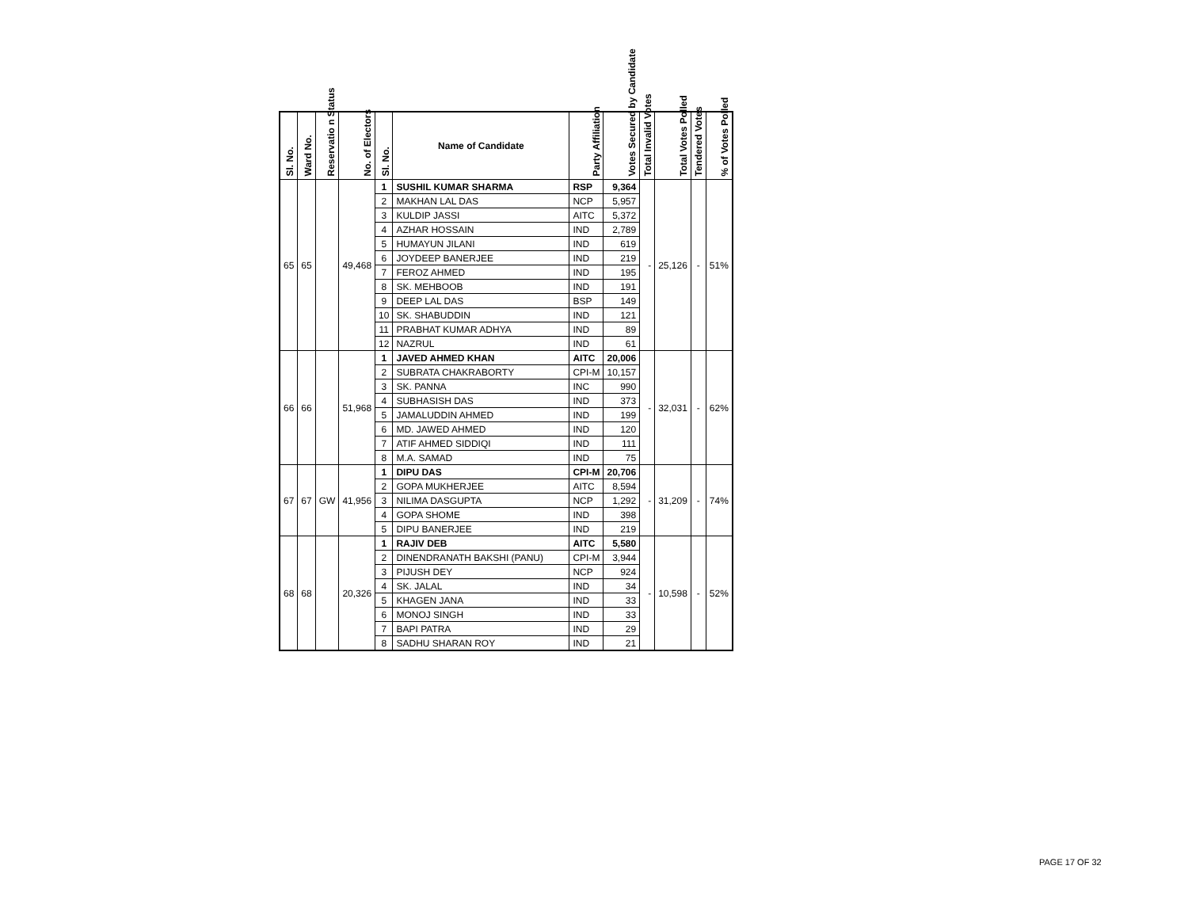| Sl. No. | Ward No. | Reservatio n Status | No. of Electors | Sl. No. | Name of Candidate | Party Affiliation | Votes Secured by Candidate | Total Invalid Votes | Total Votes Polled | Tendered Votes | % of Votes Polled |
| --- | --- | --- | --- | --- | --- | --- | --- | --- | --- | --- | --- |
| 65 | 65 | | 49,468 | 1 | SUSHIL KUMAR SHARMA | RSP | 9,364 | - | 25,126 | - | 51% |
| | | | | 2 | MAKHAN LAL DAS | NCP | 5,957 | | | | |
| | | | | 3 | KULDIP JASSI | AITC | 5,372 | | | | |
| | | | | 4 | AZHAR HOSSAIN | IND | 2,789 | | | | |
| | | | | 5 | HUMAYUN JILANI | IND | 619 | | | | |
| | | | | 6 | JOYDEEP BANERJEE | IND | 219 | | | | |
| | | | | 7 | FEROZ AHMED | IND | 195 | | | | |
| | | | | 8 | SK. MEHBOOB | IND | 191 | | | | |
| | | | | 9 | DEEP LAL DAS | BSP | 149 | | | | |
| | | | | 10 | SK. SHABUDDIN | IND | 121 | | | | |
| | | | | 11 | PRABHAT KUMAR ADHYA | IND | 89 | | | | |
| | | | | 12 | NAZRUL | IND | 61 | | | | |
| 66 | 66 | | 51,968 | 1 | JAVED AHMED KHAN | AITC | 20,006 | - | 32,031 | - | 62% |
| | | | | 2 | SUBRATA CHAKRABORTY | CPI-M | 10,157 | | | | |
| | | | | 3 | SK. PANNA | INC | 990 | | | | |
| | | | | 4 | SUBHASISH DAS | IND | 373 | | | | |
| | | | | 5 | JAMALUDDIN AHMED | IND | 199 | | | | |
| | | | | 6 | MD. JAWED AHMED | IND | 120 | | | | |
| | | | | 7 | ATIF AHMED SIDDIQI | IND | 111 | | | | |
| | | | | 8 | M.A. SAMAD | IND | 75 | | | | |
| 67 | 67 | GW | 41,956 | 1 | DIPU DAS | CPI-M | 20,706 | - | 31,209 | - | 74% |
| | | | | 2 | GOPA MUKHERJEE | AITC | 8,594 | | | | |
| | | | | 3 | NILIMA DASGUPTA | NCP | 1,292 | | | | |
| | | | | 4 | GOPA SHOME | IND | 398 | | | | |
| | | | | 5 | DIPU BANERJEE | IND | 219 | | | | |
| 68 | 68 | | 20,326 | 1 | RAJIV DEB | AITC | 5,580 | - | 10,598 | - | 52% |
| | | | | 2 | DINENDRANATH BAKSHI (PANU) | CPI-M | 3,944 | | | | |
| | | | | 3 | PIJUSH DEY | NCP | 924 | | | | |
| | | | | 4 | SK. JALAL | IND | 34 | | | | |
| | | | | 5 | KHAGEN JANA | IND | 33 | | | | |
| | | | | 6 | MONOJ SINGH | IND | 33 | | | | |
| | | | | 7 | BAPI PATRA | IND | 29 | | | | |
| | | | | 8 | SADHU SHARAN ROY | IND | 21 | | | | |
PAGE 17 OF 32